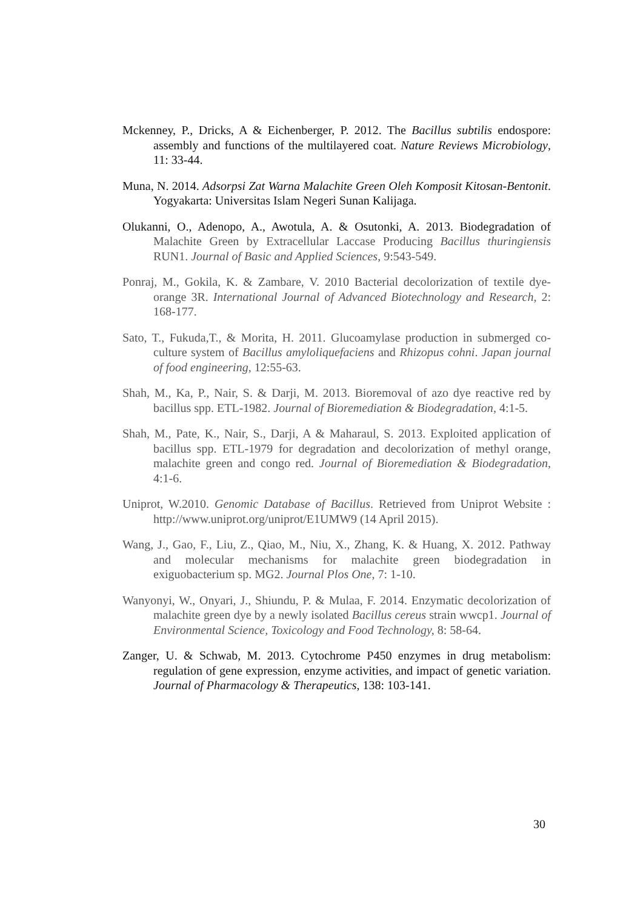Mckenney, P., Dricks, A & Eichenberger, P. 2012. The Bacillus subtilis endospore: assembly and functions of the multilayered coat. Nature Reviews Microbiology, 11: 33-44.
Muna, N. 2014. Adsorpsi Zat Warna Malachite Green Oleh Komposit Kitosan-Bentonit. Yogyakarta: Universitas Islam Negeri Sunan Kalijaga.
Olukanni, O., Adenopo, A., Awotula, A. & Osutonki, A. 2013. Biodegradation of Malachite Green by Extracellular Laccase Producing Bacillus thuringiensis RUN1. Journal of Basic and Applied Sciences, 9:543-549.
Ponraj, M., Gokila, K. & Zambare, V. 2010 Bacterial decolorization of textile dye-orange 3R. International Journal of Advanced Biotechnology and Research, 2: 168-177.
Sato, T., Fukuda,T., & Morita, H. 2011. Glucoamylase production in submerged co-culture system of Bacillus amyloliquefaciens and Rhizopus cohni. Japan journal of food engineering, 12:55-63.
Shah, M., Ka, P., Nair, S. & Darji, M. 2013. Bioremoval of azo dye reactive red by bacillus spp. ETL-1982. Journal of Bioremediation & Biodegradation, 4:1-5.
Shah, M., Pate, K., Nair, S., Darji, A & Maharaul, S. 2013. Exploited application of bacillus spp. ETL-1979 for degradation and decolorization of methyl orange, malachite green and congo red. Journal of Bioremediation & Biodegradation, 4:1-6.
Uniprot, W.2010. Genomic Database of Bacillus. Retrieved from Uniprot Website : http://www.uniprot.org/uniprot/E1UMW9 (14 April 2015).
Wang, J., Gao, F., Liu, Z., Qiao, M., Niu, X., Zhang, K. & Huang, X. 2012. Pathway and molecular mechanisms for malachite green biodegradation in exiguobacterium sp. MG2. Journal Plos One, 7: 1-10.
Wanyonyi, W., Onyari, J., Shiundu, P. & Mulaa, F. 2014. Enzymatic decolorization of malachite green dye by a newly isolated Bacillus cereus strain wwcp1. Journal of Environmental Science, Toxicology and Food Technology, 8: 58-64.
Zanger, U. & Schwab, M. 2013. Cytochrome P450 enzymes in drug metabolism: regulation of gene expression, enzyme activities, and impact of genetic variation. Journal of Pharmacology & Therapeutics, 138: 103-141.
30